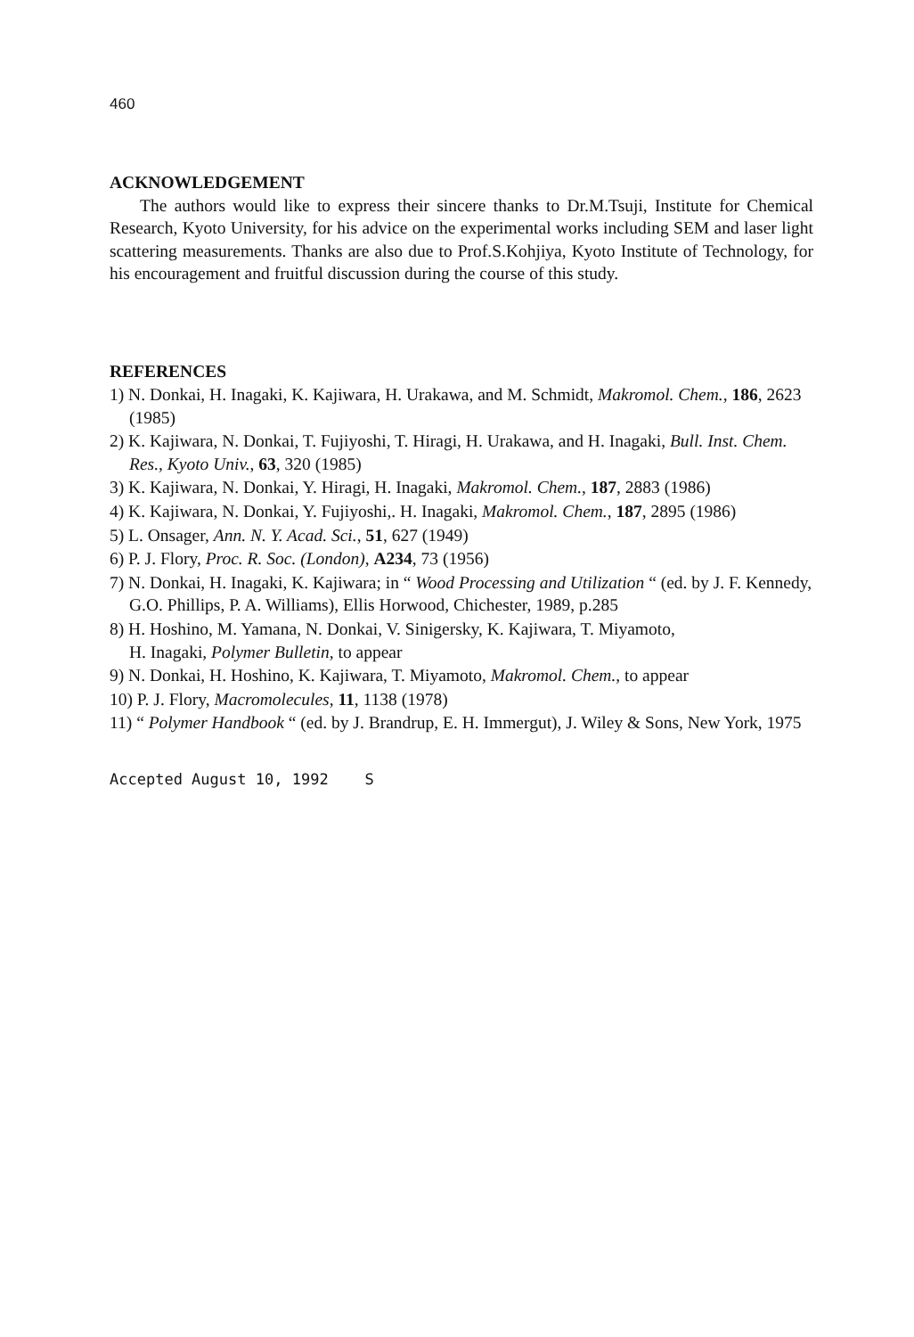460
ACKNOWLEDGEMENT
The authors would like to express their sincere thanks to Dr.M.Tsuji, Institute for Chemical Research, Kyoto University, for his advice on the experimental works including SEM and laser light scattering measurements. Thanks are also due to Prof.S.Kohjiya, Kyoto Institute of Technology, for his encouragement and fruitful discussion during the course of this study.
REFERENCES
1) N. Donkai, H. Inagaki, K. Kajiwara, H. Urakawa, and M. Schmidt, Makromol. Chem., 186, 2623 (1985)
2) K. Kajiwara, N. Donkai, T. Fujiyoshi, T. Hiragi, H. Urakawa, and H. Inagaki, Bull. Inst. Chem. Res., Kyoto Univ., 63, 320 (1985)
3) K. Kajiwara, N. Donkai, Y. Hiragi, H. Inagaki, Makromol. Chem., 187, 2883 (1986)
4) K. Kajiwara, N. Donkai, Y. Fujiyoshi,. H. Inagaki, Makromol. Chem., 187, 2895 (1986)
5) L. Onsager, Ann. N. Y. Acad. Sci., 51, 627 (1949)
6) P. J. Flory, Proc. R. Soc. (London), A234, 73 (1956)
7) N. Donkai, H. Inagaki, K. Kajiwara; in “ Wood Processing and Utilization “ (ed. by J. F. Kennedy, G.O. Phillips, P. A. Williams), Ellis Horwood, Chichester, 1989, p.285
8) H. Hoshino, M. Yamana, N. Donkai, V. Sinigersky, K. Kajiwara, T. Miyamoto,
H. Inagaki, Polymer Bulletin, to appear
9) N. Donkai, H. Hoshino, K. Kajiwara, T. Miyamoto, Makromol. Chem., to appear
10) P. J. Flory, Macromolecules, 11, 1138 (1978)
11) “ Polymer Handbook “ (ed. by J. Brandrup, E. H. Immergut), J. Wiley & Sons, New York, 1975
Accepted August 10, 1992 S